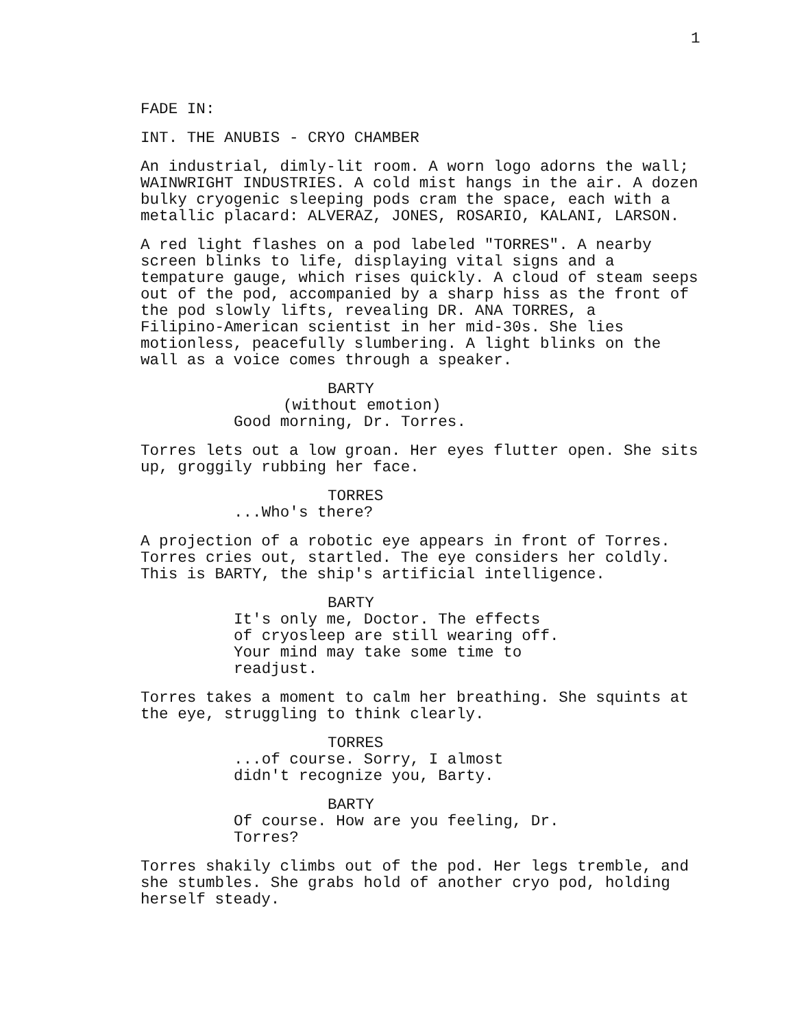1
FADE IN:
INT. THE ANUBIS - CRYO CHAMBER
An industrial, dimly-lit room. A worn logo adorns the wall; WAINWRIGHT INDUSTRIES. A cold mist hangs in the air. A dozen bulky cryogenic sleeping pods cram the space, each with a metallic placard: ALVERAZ, JONES, ROSARIO, KALANI, LARSON.
A red light flashes on a pod labeled "TORRES". A nearby screen blinks to life, displaying vital signs and a tempature gauge, which rises quickly. A cloud of steam seeps out of the pod, accompanied by a sharp hiss as the front of the pod slowly lifts, revealing DR. ANA TORRES, a Filipino-American scientist in her mid-30s. She lies motionless, peacefully slumbering. A light blinks on the wall as a voice comes through a speaker.
BARTY
(without emotion)
Good morning, Dr. Torres.
Torres lets out a low groan. Her eyes flutter open. She sits up, groggily rubbing her face.
TORRES
...Who's there?
A projection of a robotic eye appears in front of Torres. Torres cries out, startled. The eye considers her coldly. This is BARTY, the ship's artificial intelligence.
BARTY
It's only me, Doctor. The effects of cryosleep are still wearing off. Your mind may take some time to readjust.
Torres takes a moment to calm her breathing. She squints at the eye, struggling to think clearly.
TORRES
...of course. Sorry, I almost didn't recognize you, Barty.
BARTY
Of course. How are you feeling, Dr. Torres?
Torres shakily climbs out of the pod. Her legs tremble, and she stumbles. She grabs hold of another cryo pod, holding herself steady.